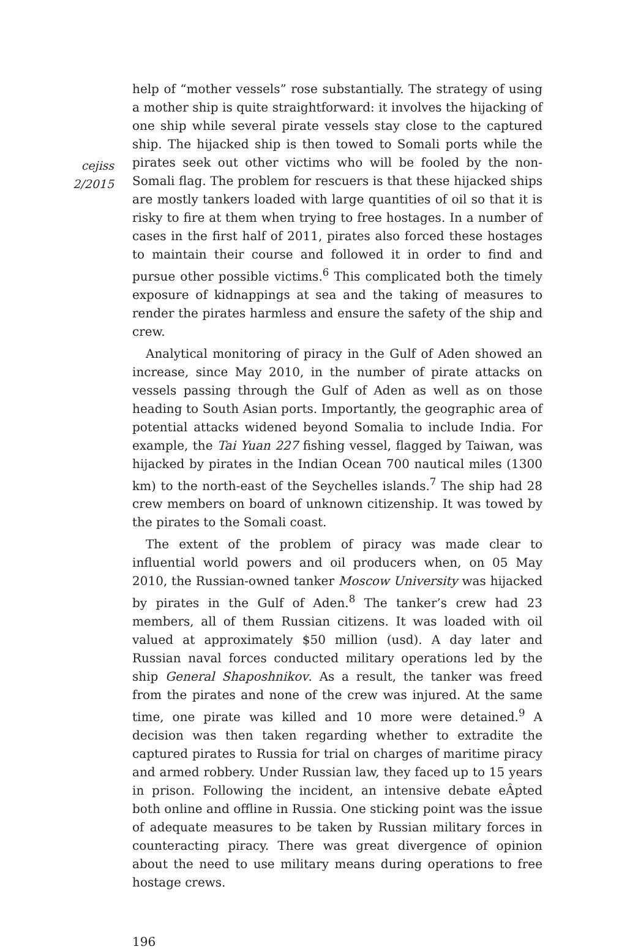cejiss
2/2015
help of “mother vessels” rose substantially. The strategy of using a mother ship is quite straightforward: it involves the hijacking of one ship while several pirate vessels stay close to the captured ship. The hijacked ship is then towed to Somali ports while the pirates seek out other victims who will be fooled by the non-Somali flag. The problem for rescuers is that these hijacked ships are mostly tankers loaded with large quantities of oil so that it is risky to fire at them when trying to free hostages. In a number of cases in the first half of 2011, pirates also forced these hostages to maintain their course and followed it in order to find and pursue other possible victims.<sup>6</sup> This complicated both the timely exposure of kidnappings at sea and the taking of measures to render the pirates harmless and ensure the safety of the ship and crew.
Analytical monitoring of piracy in the Gulf of Aden showed an increase, since May 2010, in the number of pirate attacks on vessels passing through the Gulf of Aden as well as on those heading to South Asian ports. Importantly, the geographic area of potential attacks widened beyond Somalia to include India. For example, the Tai Yuan 227 fishing vessel, flagged by Taiwan, was hijacked by pirates in the Indian Ocean 700 nautical miles (1300 km) to the north-east of the Seychelles islands.<sup>7</sup> The ship had 28 crew members on board of unknown citizenship. It was towed by the pirates to the Somali coast.
The extent of the problem of piracy was made clear to influential world powers and oil producers when, on 05 May 2010, the Russian-owned tanker Moscow University was hijacked by pirates in the Gulf of Aden.<sup>8</sup> The tanker’s crew had 23 members, all of them Russian citizens. It was loaded with oil valued at approximately $50 million (usd). A day later and Russian naval forces conducted military operations led by the ship General Shaposhnikov. As a result, the tanker was freed from the pirates and none of the crew was injured. At the same time, one pirate was killed and 10 more were detained.<sup>9</sup> A decision was then taken regarding whether to extradite the captured pirates to Russia for trial on charges of maritime piracy and armed robbery. Under Russian law, they faced up to 15 years in prison. Following the incident, an intensive debate eÂpted both online and offline in Russia. One sticking point was the issue of adequate measures to be taken by Russian military forces in counteracting piracy. There was great divergence of opinion about the need to use military means during operations to free hostage crews.
196